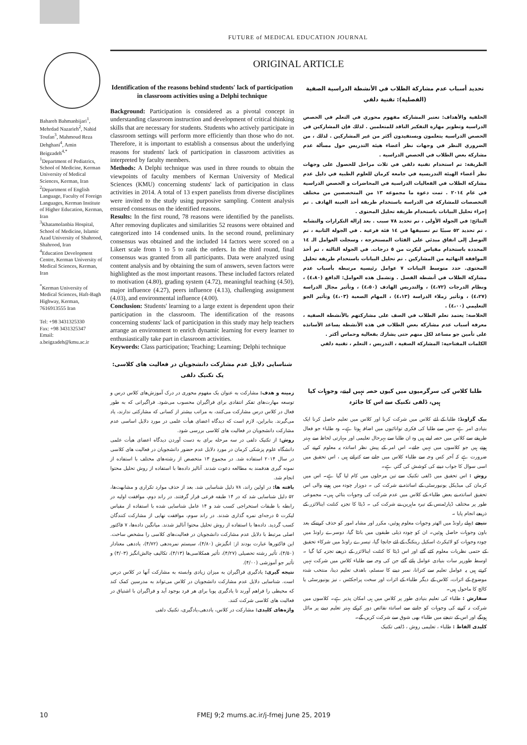FUTURE of MEDICAL EDUCATION JOURNAL
Bahareh Bahmanbijari<sup>1</sup>, Mehrdad Nazarieh<sup>2</sup>, Nahid Toufan<sup>3</sup>, Mahmoud Reza Dehghani<sup>4</sup>, Amin Beigzadeh<sup>4,*</sup>
<sup>1</sup> Department of Pediatrics, School of Medicine, Kerman University of Medical Sciences, Kerman, Iran
<sup>2</sup> Department of English Language, Faculty of Foreign Languages, Kerman Institute of Higher Education, Kerman, Iran
<sup>3</sup> Khatamolanbia Hospital, School of Medicine, Islamic Azad University of Shahrood, Shahrood, Iran
<sup>4</sup> Education Development Centre, Kerman University of Medical Sciences, Kerman, Iran
<sup>*</sup> Kerman University of Medical Sciences, Haft-Bagh Highway, Kerman, 7616913555 Iran
Tel: +98 3431325330
Fax: +98 3431325347
Email:
a.beigzadeh@kmu.ac.ir
ORIGINAL ARTICLE
Identification of the reasons behind students' lack of participation in classroom activities using a Delphi technique
Background: Participation is considered as a pivotal concept in understanding classroom instruction and development of critical thinking skills that are necessary for students. Students who actively participate in classroom settings will perform more efficiently than those who do not. Therefore, it is important to establish a consensus about the underlying reasons for students' lack of participation in classroom activities as interpreted by faculty members.
Methods: A Delphi technique was used in three rounds to obtain the viewpoints of faculty members of Kerman University of Medical Sciences (KMU) concerning students' lack of participation in class activities in 2014. A total of 13 expert panelists from diverse disciplines were invited to the study using purposive sampling. Content analysis ensured consensus on the identified reasons.
Results: In the first round, 78 reasons were identified by the panelists. After removing duplicates and similarities 52 reasons were obtained and categorized into 14 condensed units. In the second round, preliminary consensus was obtained and the included 14 factors were scored on a Likert scale from 1 to 5 to rank the orders. In the third round, final consensus was granted from all participants. Data were analyzed using content analysis and by obtaining the sum of answers, seven factors were highlighted as the most important reasons. These included factors related to motivation (4.80), grading system (4.72), meaningful teaching (4.50), major influence (4.27), peers influence (4.13), challenging assignment (4.03), and environmental influence (4.00).
Conclusion: Students' learning to a large extent is dependent upon their participation in the classroom. The identification of the reasons concerning students' lack of participation in this study may help teachers arrange an environment to enrich dynamic learning for every learner to enthusiastically take part in classroom activities.
Keywords: Class participation; Teaching; Learning; Delphi technique
شناسایی دلایل عدم مشارکت دانشجویان در فعالیت های کلاسی: یک تکنیک دلفی
زمینه و هدف: مشارکت به عنوان یک مفهوم محوری در درک آموزش‌های کلاس درس و توسعه مهارت‌های تفکر انتقادی برای فراگیران محسوب می‌شود. فراگیرانی که به طور فعال در کلاس درس مشارکت می‌کنند، به مراتب بیشتر از کسانی که مشارکتی ندارند، یاد می‌گیرند. بنابراین، لازم است که دیدگاه اعضای هیأت علمی در مورد دلایل اساسی عدم مشارکت دانشجویان در فعالیت های کلاسی بررسی شود.
روش: از تکنیک دلفی در سه مرحله برای به دست آوردن دیدگاه اعضای هیأت علمی دانشگاه علوم پزشکی کرمان در مورد دلایل عدم حضور دانشجویان در فعالیت های کلاسی در سال ۲۰۱۴ استفاده شد. در مجموع ۱۳ متخصص از رشته‌های مختلف با استفاده از نمونه گیری هدفمند به مطالعه دعوت شدند. آنالیز داده‌ها با استفاده از روش تحلیل محتوا انجام شد.
یافته ها: در اولین راند، ۷۸ دلیل شناسایی شد. بعد از حذف موارد تکراری و مشابهت‌ها، ۵۲ دلیل شناسایی شد که در ۱۴ طبقه فرعی قرار گرفتند. در راند دوم، موافقت اولیه در رابطه با طبقات استخراجی کسب شد و ۱۴ عامل شناسایی شده با استفاده از مقیاس لیکرت ۵ درجه‌ای نمره گذاری شدند. در راند سوم، موافقت نهایی از مشارکت کنندگان کسب گردید. داده‌ها با استفاده از روش تحلیل محتوا آنالیز شدند. میانگین داده‌ها، ۷ فاکتور اصلی مرتبط با دلایل عدم مشارکت دانشجویان در فعالیت‌های کلاسی را مشخص ساخت. این فاکتورها عبارت بودند از: انگیزش (۴/۸۰)، سیستم نمره‌دهی (۴/۷۲)، یاددهی معنادار (۴/۵۰)، تأثیر رشته تحصیلی (۴/۲۷)، تأثیر همکلاسی‌ها (۴/۱۳)، تکالیف چالش‌انگیز (۴/۰۳) و تأثیر جو آموزشی (۴/۰۰).
نتیجه گیری: یادگیری فراگیران به میزان زیادی وابسته به مشارکت آنها در کلاس درس است. شناسایی دلایل عدم مشارکت دانشجویان در کلاس می‌تواند به مدرسین کمک کند که محیطی را فراهم آورند تا یادگیری پویا برای هر فرد بوجود آید و فراگیران با اشتیاق در فعالیت های کلاسی شرکت کنند.
واژه‌های کلیدی: مشارکت در کلاس، یاددهی،یادگیری، تکنیک دلفی
تحديد أسباب عدم مشاركة الطلاب في الأنشطة الدراسية الصفية (الفصلية): تقنية دلفي
الخلفية والأهداف: تعتبر المشاركة مفهوم محوري في التعلم في الحصص الدراسية وتطوير مهارة التفكير الناقد للمتعلمين . لذلك فإن المشاركين في الحصص الدراسية يتعلمون ويستفيدون أكثر من غير المشاركين . لذلك ، من الضروري النظر في وجهات نظر أعضاء هيئة التدريس حول مسألة عدم مشاركة بعض الطلاب في الحصص الدراسية .
الطريقة: تم استخدام تقنية دلفي في ثلاث مراحل للحصول على وجهات نظر أعضاء الهيئة التدريسية في جامعة كرمان للعلوم الطبية في دليل عدم مشاركة الطلاب في الفعاليات الدراسية في المحاضرات و الحصص الدراسية في عام ٢٠١٤ . تمت دعوة ما مجموعه ١٣ من المتخصصين من مختلف التخصصات للمشاركة في الدراسة باستخدام طريقة أخذ العينة الهادف . تم إجراء تحليل البيانات باستخدام طريقة تحليل المحتوى .
النتائج: في الجولة الأولى ، تم تحديد ٧٨ سبب . بعد إزالة التكرارات والتشابه ، تم تحديد ٥٢ سببًا تم تصنيفها في ١٤ فئة فرعية . في الجولة الثانية ، تم التوصل إلى اتفاق مبدئي على الفئات المستخرجة ، وسجلت العوامل الـ ١٤ المحددة باستخدام مقياس ليكرت من ٥ درجات. في الجولة الثالثة ، تم أخذ الموافقة النهائية من المشاركين . تم تحليل البيانات باستخدام طريقة تحليل المحتوى. حدد متوسط البيانات ٧ عوامل رئيسية مرتبطة بأسباب عدم مشاركة الطلاب في أنشطة الفصل . وتشمل هذه العوامل: الدافع (٤،٨٠) ، ونظام الدرجات (٤،٧٢) ، والتدريس الهادف (٤،٥٠) ، وتأثير مجال الدراسة (٤،٢٧) ، وتأثير زملاء الدراسة (٤،١٣) ، المهام الصعبة (٤،٠٣) وتأثير الجو التعليمي (٤،٠٠) .
الخلاصة: يعتمد تعلم الطلاب في الصف على مشاركتهم بالأنشطة الصفية ، معرفة أسباب عدم مشاركة بعض الطلاب في هذه الأنشطة يساعد الأساتذه على تأمين جو مساعد لكل منهم حتى يشارك بفعالية وحماس أكثر .
الكلمات المفتاحية: المشاركة الصفية ، التدريس ، التعلم ، تقنية دلفي
طلبا کلاس کی سرگرمیوں میں کیوں حصہ نہیں لیتے، وجوہات کیا ہیں، ڈلفی تکنیک سے اس کا جائزہ
بیک گراونڈ: طلبا کے لئے کلاس میں شرکت کرنا اور کلاس میں تعلیم حاصل کرنا ایک بنیادی امر ہے جس سے طلبا کی فکری توانائیوں میں اضافہ ہوتا ہے۔ وہ طلباء جو فعال طریقے سے کلاس میں حصہ لیتے ہیں وہ ان طلبا سے بہرحال تعلیمی اور مہارتی لحاظ سے بہتر ہوتے ہیں جو کلاسوں میں نہیں جاتے۔ اس امر کے پیش نظر اساتذہ یہ معلوم کرنے کی ضرورت ہے کہ آخر کس وجہ سے طلباء کلاس میں جانے سے کتراتے ہیں ، اس تحقیق میں اسی سوال کا جواب دینے کی کوشش کی گئي ہے۔
روش : اس تحقیق میں ڈلفی تکنیک سے تین مرحلوں میں کام لیا گیا ہے۔ اس میں کرمان کی میڈیکل یونیورسٹی کے اساتذہ نے شرکت کی ۔ دوہزار چودہ میں ہونے والی اس تحقیق اساتذہ نے بعض طلباء کے کلاس میں عدم شرکت کی وجوہات بتائي ہیں۔ مجموعی طور پر مختلف ڈپارٹمنس کے تیرہ ماہرین نے شرکت کی ۔ ڈیٹا کا تجزیہ کنٹنت اینالائزر کے ذریعے انجام پایا ۔
نتیجے : پہلے راونڈ میں اٹھتر وجوہات معلوم ہوئيں، مکرر اور مشابہ امور کو حذف کرنےکے بعد باون وجوہات حاصل ہوئيں۔ ان کو چودہ ذیلی طبقوں میں بانٹا گيا، دوسرے راونڈ میں چودہ وجوہات کو لائيکرٹ اسکیل رینکنگ کے لئے جانچا گيا، تیسرے راونڈ میں شرکاء تحقیق کے حتمی نظریات معلوم کئے گئے اور اس ڈیٹا کا کنٹنت اینالائزر کے ذریعے تجزیہ کیا گيا ۔ اوسط طورپر سات بنیادی عوامل پائے گئے جن کی وجہ سے طلباء کلاس میں شرکت نہیں کرتے ہیں یہ عوامل تعلیم سے کترانا، نمبر دینے کا سسٹم، باھدف تعلیم دینا، منتخب شدہ موضوع کے اثرات، کلاس کے دیگر طلباء کے اثرات اور سخت پراجکٹس ، نیز یونیورسٹی یا کالج کا ماحول ہیں۔
سفارش : طلباء کی تعلیم بنیادی طور پر کلاس میں ہی امکان پذیر ہے۔ کلاسوں میں شرکت نہ کرنے کی وجوہات کو جاننے سے اساتذہ نقائص دور کرکے بہتر تعلیم دینے پر مائل ہونگے اور اس کے نتیجے میں طلباء بھی شوق سے شرکت کریں گے۔
کلیدی الفاظ : طلباء ، تعلیمی روش ، ڈلفی تکنیک
10 FMEJ 9;2 mums.ac.ir/j-fmej June 25, 2019